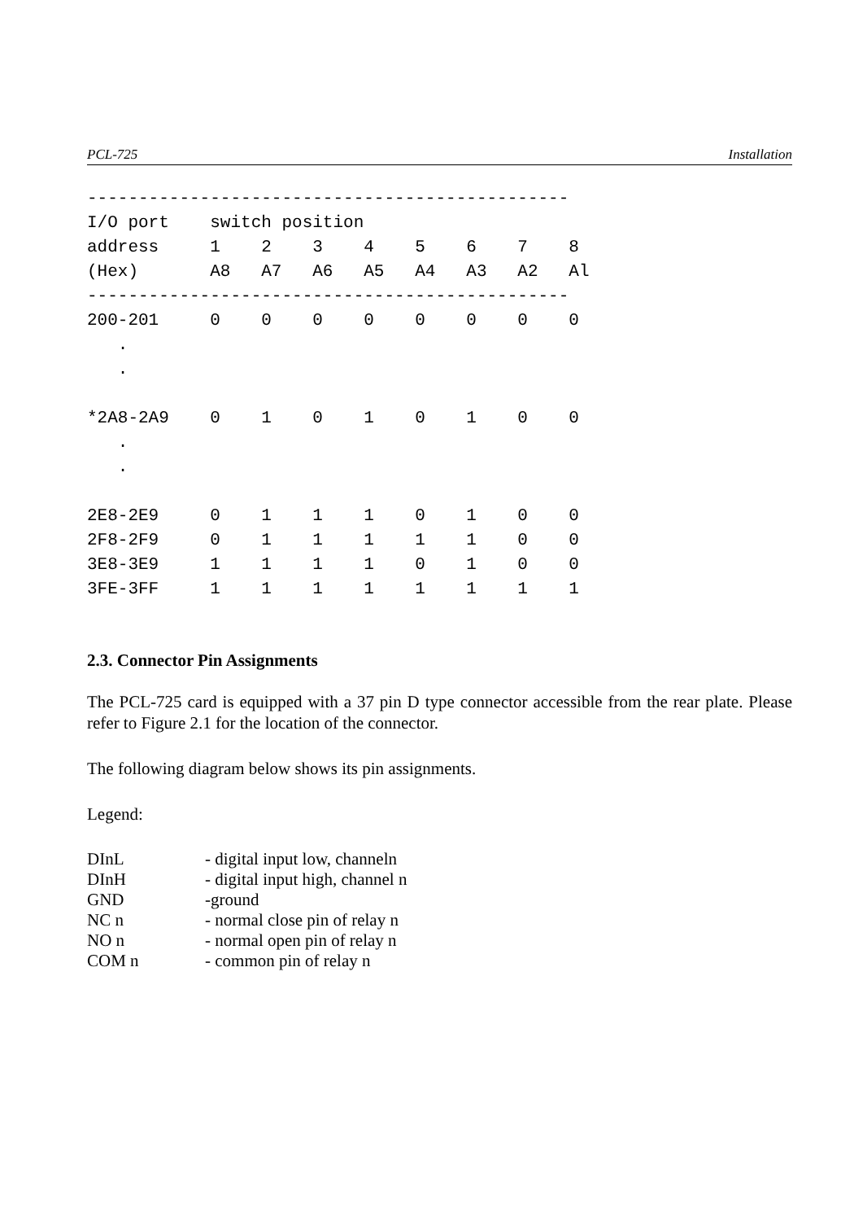PCL-725 Installation
----------------------------------------------- I/O port switch position address 1 2 3 4 5 6 7 8 (Hex) A8 A7 A6 A5 A4 A3 A2 Al ----------------------------------------------- 200-201 0 0 0 0 0 0 0 0 . . *2A8-2A9 0 1 0 1 0 1 0 0 . . 2E8-2E9 0 1 1 1 0 1 0 0 2F8-2F9 0 1 1 1 1 1 0 0 3E8-3E9 1 1 1 1 0 1 0 0 3FE-3FF 1 1 1 1 1 1 1 1
2.3. Connector Pin Assignments
The PCL-725 card is equipped with a 37 pin D type connector accessible from the rear plate. Please refer to Figure 2.1 for the location of the connector.
The following diagram below shows its pin assignments.
Legend:
| DInL | - digital input low, channeln |
| DInH | - digital input high, channel n |
| GND | -ground |
| NC n | - normal close pin of relay n |
| NO n | - normal open pin of relay n |
| COM n | - common pin of relay n |